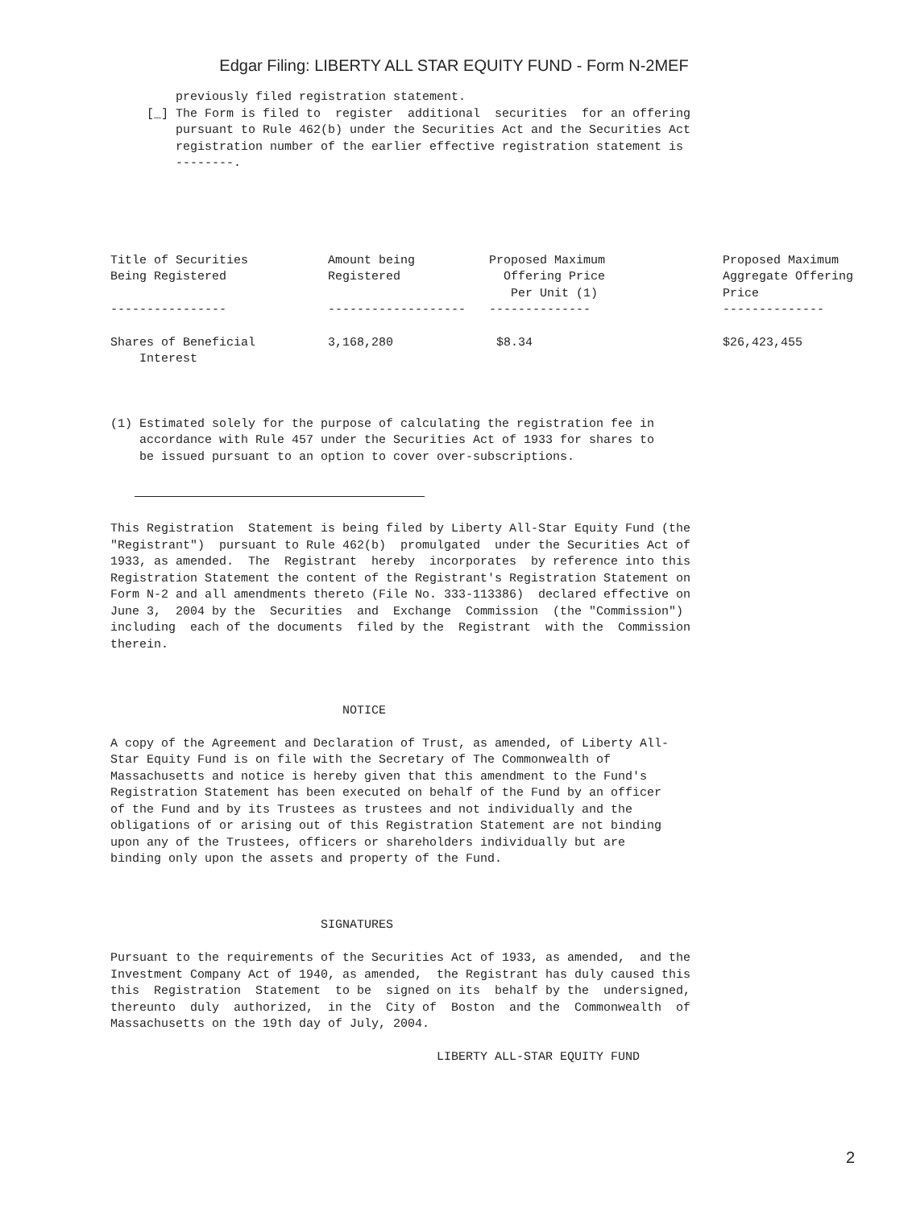Edgar Filing: LIBERTY ALL STAR EQUITY FUND - Form N-2MEF
         previously filed registration statement.
     [_] The Form is filed to  register  additional  securities  for an offering
         pursuant to Rule 462(b) under the Securities Act and the Securities Act
         registration number of the earlier effective registration statement is
         --------.
| Title of Securities Being Registered | Amount being Registered | Proposed Maximum Offering Price Per Unit (1) | Proposed Maximum Aggregate Offering Price |
| --- | --- | --- | --- |
| ---------------- | ------------------- | -------------- | -------------- |
| Shares of Beneficial Interest | 3,168,280 | $8.34 | $26,423,455 |
(1) Estimated solely for the purpose of calculating the registration fee in
    accordance with Rule 457 under the Securities Act of 1933 for shares to
    be issued pursuant to an option to cover over-subscriptions.
This Registration  Statement is being filed by Liberty All-Star Equity Fund (the
"Registrant")  pursuant to Rule 462(b)  promulgated  under the Securities Act of
1933, as amended.  The  Registrant  hereby  incorporates  by reference into this
Registration Statement the content of the Registrant's Registration Statement on
Form N-2 and all amendments thereto (File No. 333-113386)  declared effective on
June 3,  2004 by the  Securities  and  Exchange  Commission  (the "Commission")
including  each of the documents  filed by the  Registrant  with the  Commission
therein.



                                NOTICE

A copy of the Agreement and Declaration of Trust, as amended, of Liberty All-
Star Equity Fund is on file with the Secretary of The Commonwealth of
Massachusetts and notice is hereby given that this amendment to the Fund's
Registration Statement has been executed on behalf of the Fund by an officer
of the Fund and by its Trustees as trustees and not individually and the
obligations of or arising out of this Registration Statement are not binding
upon any of the Trustees, officers or shareholders individually but are
binding only upon the assets and property of the Fund.



                             SIGNATURES

Pursuant to the requirements of the Securities Act of 1933, as amended,  and the
Investment Company Act of 1940, as amended,  the Registrant has duly caused this
this  Registration  Statement  to be  signed on its  behalf by the  undersigned,
thereunto  duly  authorized,  in the  City of  Boston  and the  Commonwealth  of
Massachusetts on the 19th day of July, 2004.

                                             LIBERTY ALL-STAR EQUITY FUND
2